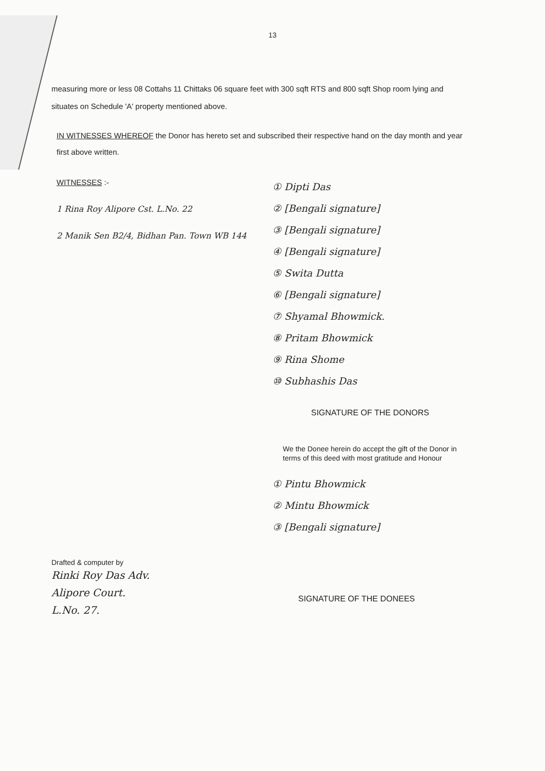13
measuring more or less 08 Cottahs 11 Chittaks 06 square feet with 300 sqft RTS and 800 sqft Shop room lying and situates on Schedule 'A' property mentioned above.
IN WITNESSES WHEREOF the Donor has hereto set and subscribed their respective hand on the day month and year first above written.
WITNESSES :-
1 Rina Roy Alipore Cst. L.No. 22
2 Manik Sen B2/4, Bidhan Pan. Town WB 144
① Dipti Das
② [Bengali signature]
③ [Bengali signature]
④ [Bengali signature]
⑤ Swita Dutta
⑥ [Bengali signature]
⑦ Shyamal Bhowmick.
⑧ Pritam Bhowmick
⑨ Rina Shome
⑩ Subhashis Das
SIGNATURE OF THE DONORS
We the Donee herein do accept the gift of the Donor in terms of this deed with most gratitude and Honour
① Pintu Bhowmick
② Mintu Bhowmick
③ [Bengali signature]
Drafted & computer by
Rinki Roy Das Adv.
Alipore Court.
L.No. 27.
SIGNATURE OF THE DONEES